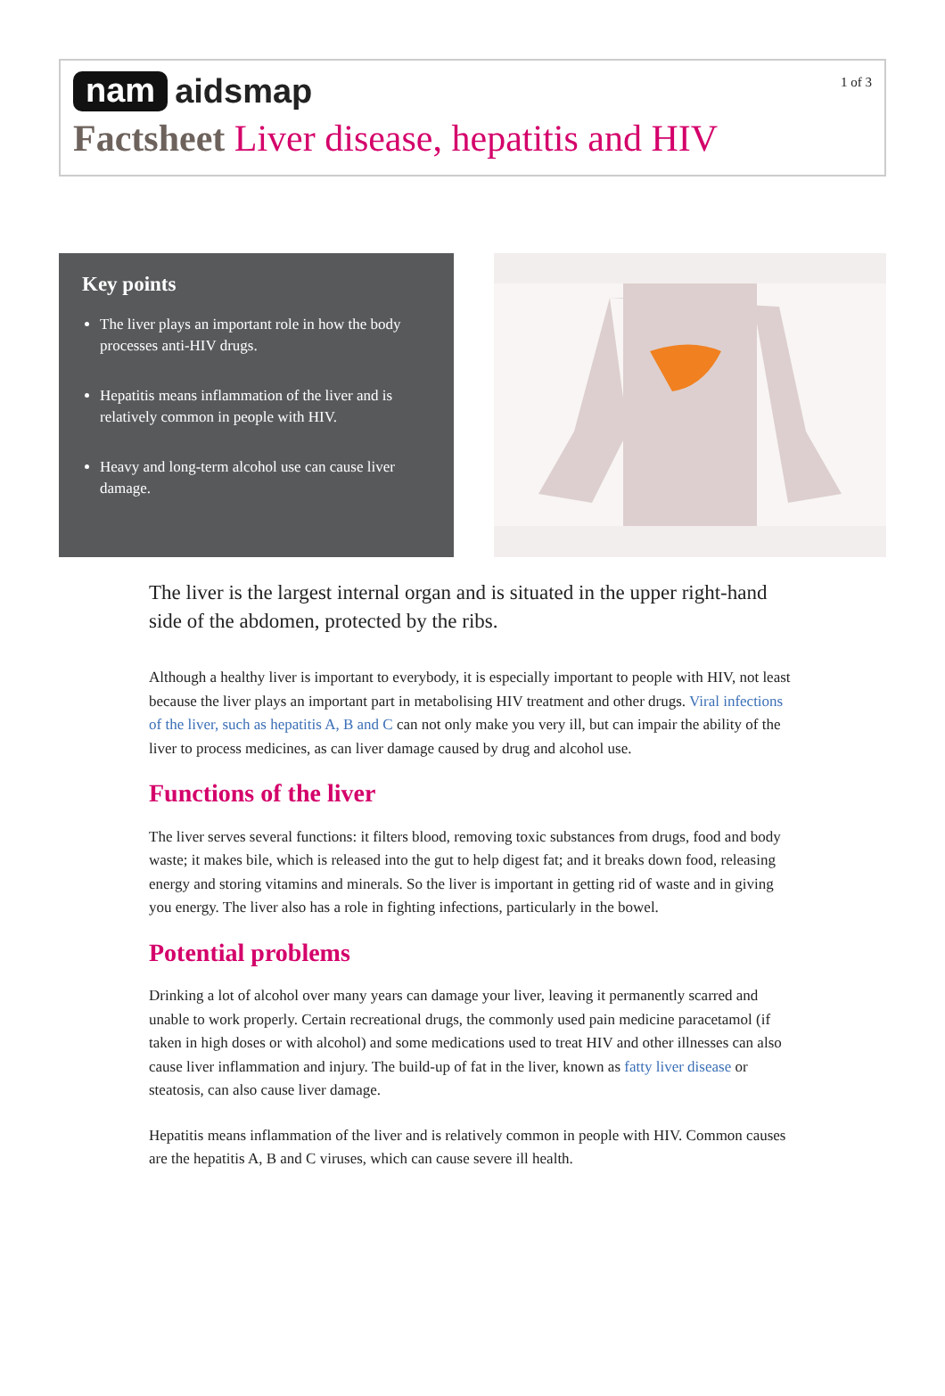nam aidsmap
1 of 3
Factsheet Liver disease, hepatitis and HIV
Key points
The liver plays an important role in how the body processes anti-HIV drugs.
Hepatitis means inflammation of the liver and is relatively common in people with HIV.
Heavy and long-term alcohol use can cause liver damage.
The liver is the largest internal organ and is situated in the upper right-hand side of the abdomen, protected by the ribs.
Although a healthy liver is important to everybody, it is especially important to people with HIV, not least because the liver plays an important part in metabolising HIV treatment and other drugs. Viral infections of the liver, such as hepatitis A, B and C can not only make you very ill, but can impair the ability of the liver to process medicines, as can liver damage caused by drug and alcohol use.
Functions of the liver
The liver serves several functions: it filters blood, removing toxic substances from drugs, food and body waste; it makes bile, which is released into the gut to help digest fat; and it breaks down food, releasing energy and storing vitamins and minerals. So the liver is important in getting rid of waste and in giving you energy. The liver also has a role in fighting infections, particularly in the bowel.
Potential problems
Drinking a lot of alcohol over many years can damage your liver, leaving it permanently scarred and unable to work properly. Certain recreational drugs, the commonly used pain medicine paracetamol (if taken in high doses or with alcohol) and some medications used to treat HIV and other illnesses can also cause liver inflammation and injury. The build-up of fat in the liver, known as fatty liver disease or steatosis, can also cause liver damage.
Hepatitis means inflammation of the liver and is relatively common in people with HIV. Common causes are the hepatitis A, B and C viruses, which can cause severe ill health.